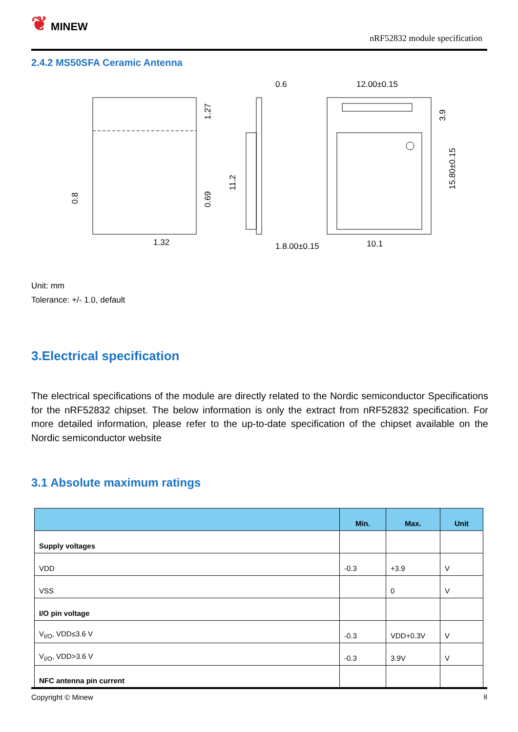❦ MINEW
nRF52832 module specification
2.4.2 MS50SFA Ceramic Antenna
1.32
1.8.00±0.15
10.1
0.6
12.00±0.15
0.8
1.27
0.69
11.2
3.9
15.80±0.15
Unit: mm
Tolerance: +/- 1.0, default
3.Electrical specification
The electrical specifications of the module are directly related to the Nordic semiconductor Specifications for the nRF52832 chipset. The below information is only the extract from nRF52832 specification. For more detailed information, please refer to the up-to-date specification of the chipset available on the Nordic semiconductor website
3.1 Absolute maximum ratings
| | Min. | Max. | Unit |
| --- | --- | --- | --- |
| Supply voltages | | | |
| VDD | -0.3 | +3.9 | V |
| VSS | | 0 | V |
| I/O pin voltage | | | |
| V<sub>I/O</sub>, VDD≤3.6 V | -0.3 | VDD+0.3V | V |
| V<sub>I/O</sub>, VDD>3.6 V | -0.3 | 3.9V | V |
| NFC antenna pin current | | | |
Copyright © Minew 8